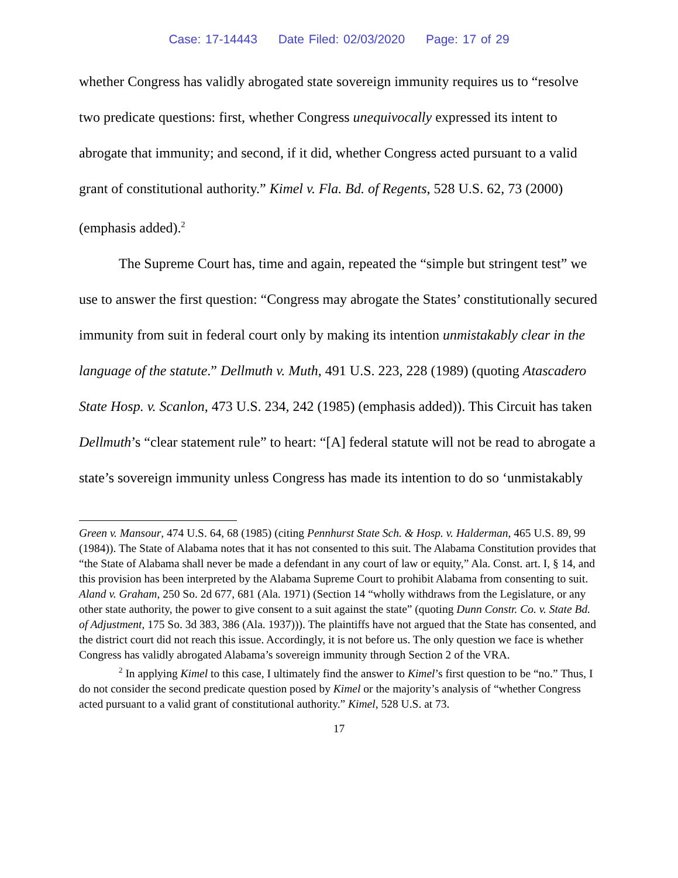Case: 17-14443 Date Filed: 02/03/2020 Page: 17 of 29
whether Congress has validly abrogated state sovereign immunity requires us to “resolve two predicate questions: first, whether Congress unequivocally expressed its intent to abrogate that immunity; and second, if it did, whether Congress acted pursuant to a valid grant of constitutional authority.” Kimel v. Fla. Bd. of Regents, 528 U.S. 62, 73 (2000) (emphasis added).<sup>2</sup>
The Supreme Court has, time and again, repeated the “simple but stringent test” we use to answer the first question: “Congress may abrogate the States’ constitutionally secured immunity from suit in federal court only by making its intention unmistakably clear in the language of the statute.” Dellmuth v. Muth, 491 U.S. 223, 228 (1989) (quoting Atascadero State Hosp. v. Scanlon, 473 U.S. 234, 242 (1985) (emphasis added)). This Circuit has taken Dellmuth’s “clear statement rule” to heart: “[A] federal statute will not be read to abrogate a state’s sovereign immunity unless Congress has made its intention to do so ‘unmistakably
Green v. Mansour, 474 U.S. 64, 68 (1985) (citing Pennhurst State Sch. & Hosp. v. Halderman, 465 U.S. 89, 99 (1984)). The State of Alabama notes that it has not consented to this suit. The Alabama Constitution provides that “the State of Alabama shall never be made a defendant in any court of law or equity,” Ala. Const. art. I, § 14, and this provision has been interpreted by the Alabama Supreme Court to prohibit Alabama from consenting to suit. Aland v. Graham, 250 So. 2d 677, 681 (Ala. 1971) (Section 14 “wholly withdraws from the Legislature, or any other state authority, the power to give consent to a suit against the state” (quoting Dunn Constr. Co. v. State Bd. of Adjustment, 175 So. 3d 383, 386 (Ala. 1937))). The plaintiffs have not argued that the State has consented, and the district court did not reach this issue. Accordingly, it is not before us. The only question we face is whether Congress has validly abrogated Alabama’s sovereign immunity through Section 2 of the VRA.
<sup>2</sup> In applying Kimel to this case, I ultimately find the answer to Kimel’s first question to be “no.” Thus, I do not consider the second predicate question posed by Kimel or the majority’s analysis of “whether Congress acted pursuant to a valid grant of constitutional authority.” Kimel, 528 U.S. at 73.
17